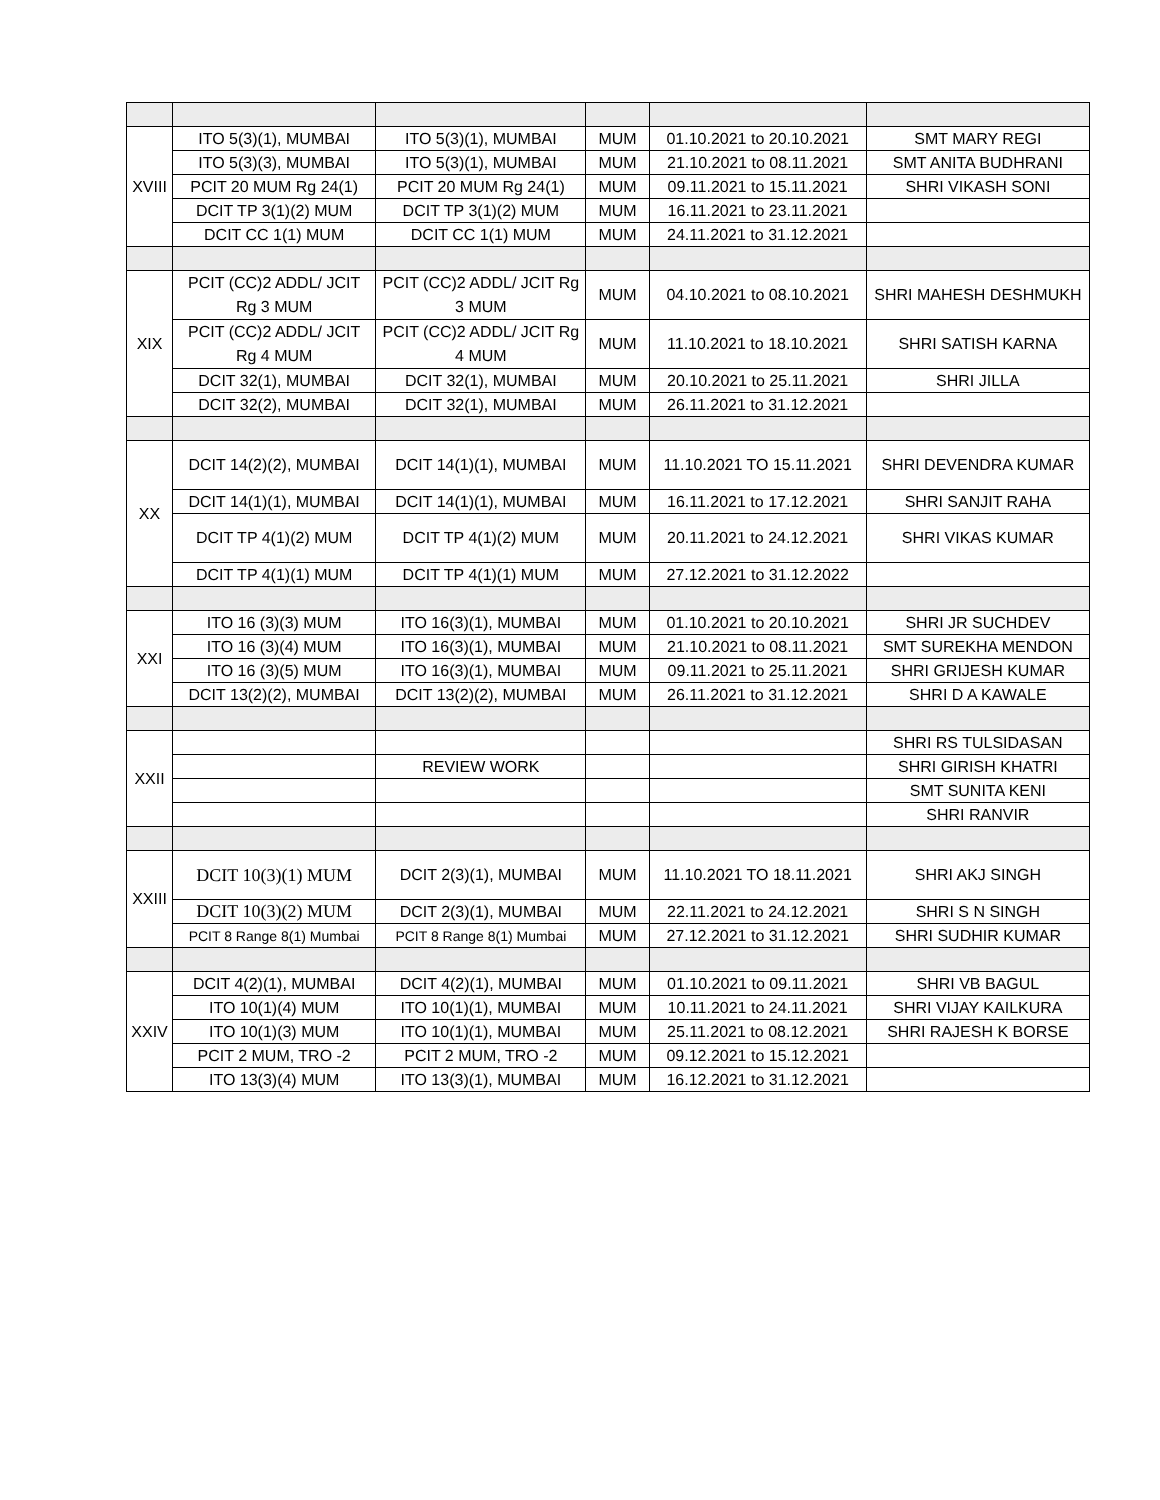| XVIII | ITO 5(3)(1), MUMBAI | ITO 5(3)(1), MUMBAI | MUM | 01.10.2021 to 20.10.2021 | SMT MARY REGI |
| | ITO 5(3)(3), MUMBAI | ITO 5(3)(1), MUMBAI | MUM | 21.10.2021 to 08.11.2021 | SMT ANITA BUDHRANI |
| | PCIT 20 MUM Rg 24(1) | PCIT 20 MUM Rg 24(1) | MUM | 09.11.2021 to 15.11.2021 | SHRI VIKASH SONI |
| | DCIT TP 3(1)(2) MUM | DCIT TP 3(1)(2) MUM | MUM | 16.11.2021 to 23.11.2021 | |
| | DCIT CC 1(1) MUM | DCIT CC 1(1) MUM | MUM | 24.11.2021 to 31.12.2021 | |
| XIX | PCIT (CC)2 ADDL/ JCIT Rg 3 MUM | PCIT (CC)2 ADDL/ JCIT Rg 3 MUM | MUM | 04.10.2021 to 08.10.2021 | SHRI MAHESH DESHMUKH |
| | PCIT (CC)2 ADDL/ JCIT Rg 4 MUM | PCIT (CC)2 ADDL/ JCIT Rg 4 MUM | MUM | 11.10.2021 to 18.10.2021 | SHRI SATISH KARNA |
| | DCIT 32(1), MUMBAI | DCIT 32(1), MUMBAI | MUM | 20.10.2021 to 25.11.2021 | SHRI JILLA |
| | DCIT 32(2), MUMBAI | DCIT 32(1), MUMBAI | MUM | 26.11.2021 to 31.12.2021 | |
| XX | DCIT 14(2)(2), MUMBAI | DCIT 14(1)(1), MUMBAI | MUM | 11.10.2021 TO 15.11.2021 | SHRI DEVENDRA KUMAR |
| | DCIT 14(1)(1), MUMBAI | DCIT 14(1)(1), MUMBAI | MUM | 16.11.2021 to 17.12.2021 | SHRI SANJIT RAHA |
| | DCIT TP 4(1)(2) MUM | DCIT TP 4(1)(2) MUM | MUM | 20.11.2021 to 24.12.2021 | SHRI VIKAS KUMAR |
| | DCIT TP 4(1)(1) MUM | DCIT TP 4(1)(1) MUM | MUM | 27.12.2021 to 31.12.2022 | |
| XXI | ITO 16 (3)(3) MUM | ITO 16(3)(1), MUMBAI | MUM | 01.10.2021 to 20.10.2021 | SHRI JR SUCHDEV |
| | ITO 16 (3)(4) MUM | ITO 16(3)(1), MUMBAI | MUM | 21.10.2021 to 08.11.2021 | SMT SUREKHA MENDON |
| | ITO 16 (3)(5) MUM | ITO 16(3)(1), MUMBAI | MUM | 09.11.2021 to 25.11.2021 | SHRI GRIJESH KUMAR |
| | DCIT 13(2)(2), MUMBAI | DCIT 13(2)(2), MUMBAI | MUM | 26.11.2021 to 31.12.2021 | SHRI D A KAWALE |
| XXII | | | | | SHRI RS TULSIDASAN |
| | | REVIEW WORK | | | SHRI GIRISH KHATRI |
| | | | | | SMT SUNITA KENI |
| | | | | | SHRI RANVIR |
| XXIII | DCIT 10(3)(1) MUM | DCIT 2(3)(1), MUMBAI | MUM | 11.10.2021 TO 18.11.2021 | SHRI AKJ SINGH |
| | DCIT 10(3)(2) MUM | DCIT 2(3)(1), MUMBAI | MUM | 22.11.2021 to 24.12.2021 | SHRI S N SINGH |
| | PCIT 8 Range 8(1) Mumbai | PCIT 8 Range 8(1) Mumbai | MUM | 27.12.2021 to 31.12.2021 | SHRI SUDHIR KUMAR |
| XXIV | DCIT 4(2)(1), MUMBAI | DCIT 4(2)(1), MUMBAI | MUM | 01.10.2021 to 09.11.2021 | SHRI VB BAGUL |
| | ITO 10(1)(4) MUM | ITO 10(1)(1), MUMBAI | MUM | 10.11.2021 to 24.11.2021 | SHRI VIJAY KAILKURA |
| | ITO 10(1)(3) MUM | ITO 10(1)(1), MUMBAI | MUM | 25.11.2021 to 08.12.2021 | SHRI RAJESH K BORSE |
| | PCIT 2 MUM, TRO -2 | PCIT 2 MUM, TRO -2 | MUM | 09.12.2021 to 15.12.2021 | |
| | ITO 13(3)(4) MUM | ITO 13(3)(1), MUMBAI | MUM | 16.12.2021 to 31.12.2021 | |